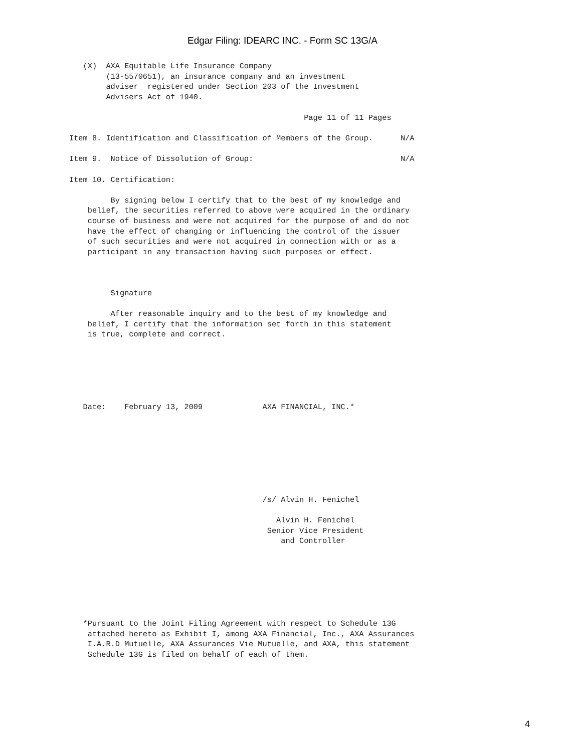Edgar Filing: IDEARC INC. - Form SC 13G/A
   (X)  AXA Equitable Life Insurance Company
        (13-5570651), an insurance company and an investment
        adviser  registered under Section 203 of the Investment
        Advisers Act of 1940.

                                                   Page 11 of 11 Pages

Item 8. Identification and Classification of Members of the Group.      N/A

Item 9.  Notice of Dissolution of Group:                                N/A

Item 10. Certification:

         By signing below I certify that to the best of my knowledge and
    belief, the securities referred to above were acquired in the ordinary
    course of business and were not acquired for the purpose of and do not
    have the effect of changing or influencing the control of the issuer
    of such securities and were not acquired in connection with or as a
    participant in any transaction having such purposes or effect.



         Signature

         After reasonable inquiry and to the best of my knowledge and
    belief, I certify that the information set forth in this statement
    is true, complete and correct.






   Date:    February 13, 2009             AXA FINANCIAL, INC.*








                                          /s/ Alvin H. Fenichel

                                             Alvin H. Fenichel
                                           Senior Vice President
                                              and Controller







   *Pursuant to the Joint Filing Agreement with respect to Schedule 13G
    attached hereto as Exhibit I, among AXA Financial, Inc., AXA Assurances
    I.A.R.D Mutuelle, AXA Assurances Vie Mutuelle, and AXA, this statement
    Schedule 13G is filed on behalf of each of them.
4